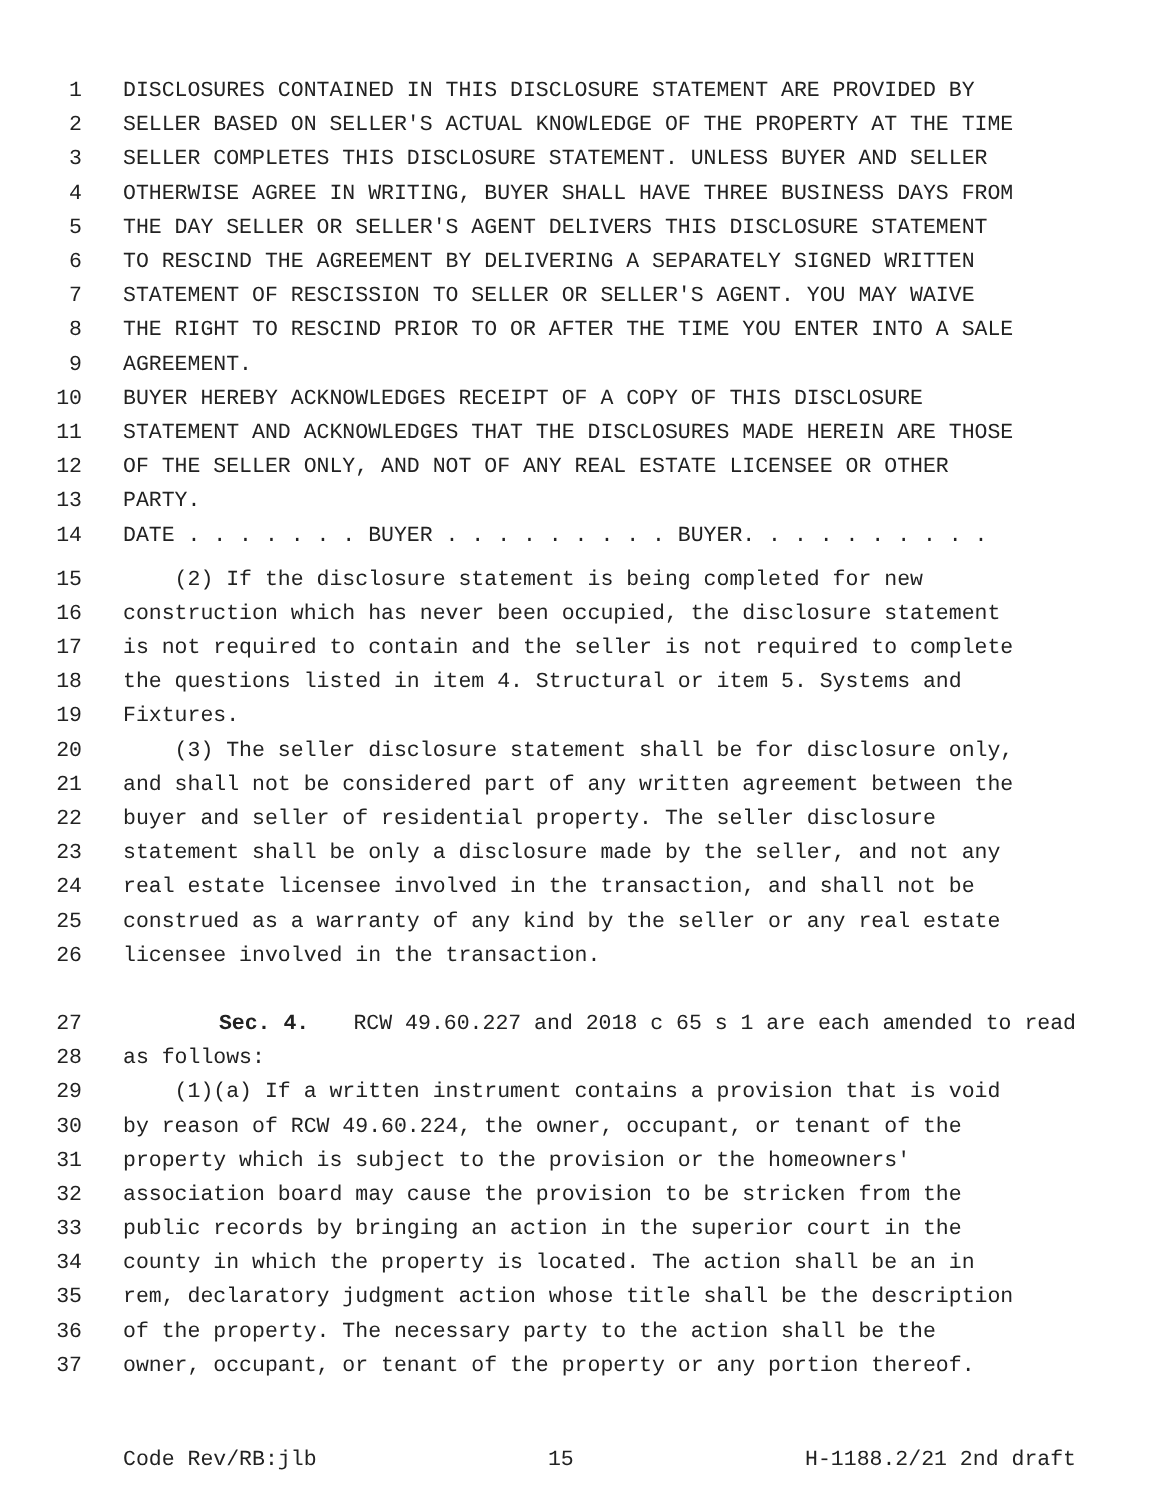1 DISCLOSURES CONTAINED IN THIS DISCLOSURE STATEMENT ARE PROVIDED BY
2 SELLER BASED ON SELLER'S ACTUAL KNOWLEDGE OF THE PROPERTY AT THE TIME
3 SELLER COMPLETES THIS DISCLOSURE STATEMENT. UNLESS BUYER AND SELLER
4 OTHERWISE AGREE IN WRITING, BUYER SHALL HAVE THREE BUSINESS DAYS FROM
5 THE DAY SELLER OR SELLER'S AGENT DELIVERS THIS DISCLOSURE STATEMENT
6 TO RESCIND THE AGREEMENT BY DELIVERING A SEPARATELY SIGNED WRITTEN
7 STATEMENT OF RESCISSION TO SELLER OR SELLER'S AGENT. YOU MAY WAIVE
8 THE RIGHT TO RESCIND PRIOR TO OR AFTER THE TIME YOU ENTER INTO A SALE
9 AGREEMENT.
10 BUYER HEREBY ACKNOWLEDGES RECEIPT OF A COPY OF THIS DISCLOSURE
11 STATEMENT AND ACKNOWLEDGES THAT THE DISCLOSURES MADE HEREIN ARE THOSE
12 OF THE SELLER ONLY, AND NOT OF ANY REAL ESTATE LICENSEE OR OTHER
13 PARTY.
14 DATE . . . . . . . BUYER . . . . . . . . . BUYER. . . . . . . . . .
15 (2) If the disclosure statement is being completed for new
16 construction which has never been occupied, the disclosure statement
17 is not required to contain and the seller is not required to complete
18 the questions listed in item 4. Structural or item 5. Systems and
19 Fixtures.
20 (3) The seller disclosure statement shall be for disclosure only,
21 and shall not be considered part of any written agreement between the
22 buyer and seller of residential property. The seller disclosure
23 statement shall be only a disclosure made by the seller, and not any
24 real estate licensee involved in the transaction, and shall not be
25 construed as a warranty of any kind by the seller or any real estate
26 licensee involved in the transaction.
27 Sec. 4. RCW 49.60.227 and 2018 c 65 s 1 are each amended to read
28 as follows:
29 (1)(a) If a written instrument contains a provision that is void
30 by reason of RCW 49.60.224, the owner, occupant, or tenant of the
31 property which is subject to the provision or the homeowners'
32 association board may cause the provision to be stricken from the
33 public records by bringing an action in the superior court in the
34 county in which the property is located. The action shall be an in
35 rem, declaratory judgment action whose title shall be the description
36 of the property. The necessary party to the action shall be the
37 owner, occupant, or tenant of the property or any portion thereof.
Code Rev/RB:jlb 15 H-1188.2/21 2nd draft